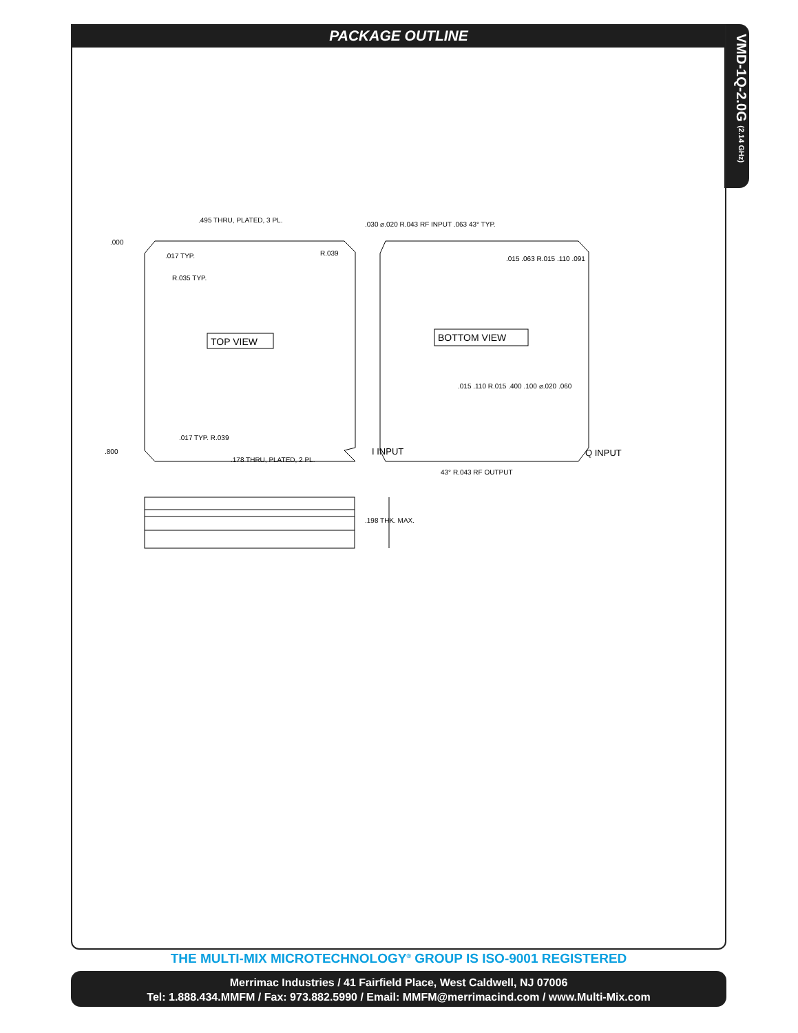PACKAGE OUTLINE
VMD-1Q-2.0G (2.14 GHz)
.495 THRU, PLATED, 3 PL.
.000
.017 TYP. R.039
R.035 TYP.
TOP VIEW BOTTOM VIEW
.800
.017 TYP. R.039
.178 THRU, PLATED, 2 PL.
.030 ⌀.020 R.043 RF INPUT .063 43° TYP.
.015 .063 R.015 .110 .091
.015 .110 R.015 .400 .100 ⌀.020 .060
I INPUT Q INPUT
43° R.043 RF OUTPUT
.198 THK. MAX.
THE MULTI-MIX MICROTECHNOLOGY<sup>®</sup> GROUP IS ISO-9001 REGISTERED
Merrimac Industries / 41 Fairfield Place, West Caldwell, NJ 07006
Tel: 1.888.434.MMFM / Fax: 973.882.5990 / Email: MMFM@merrimacind.com / www.Multi-Mix.com